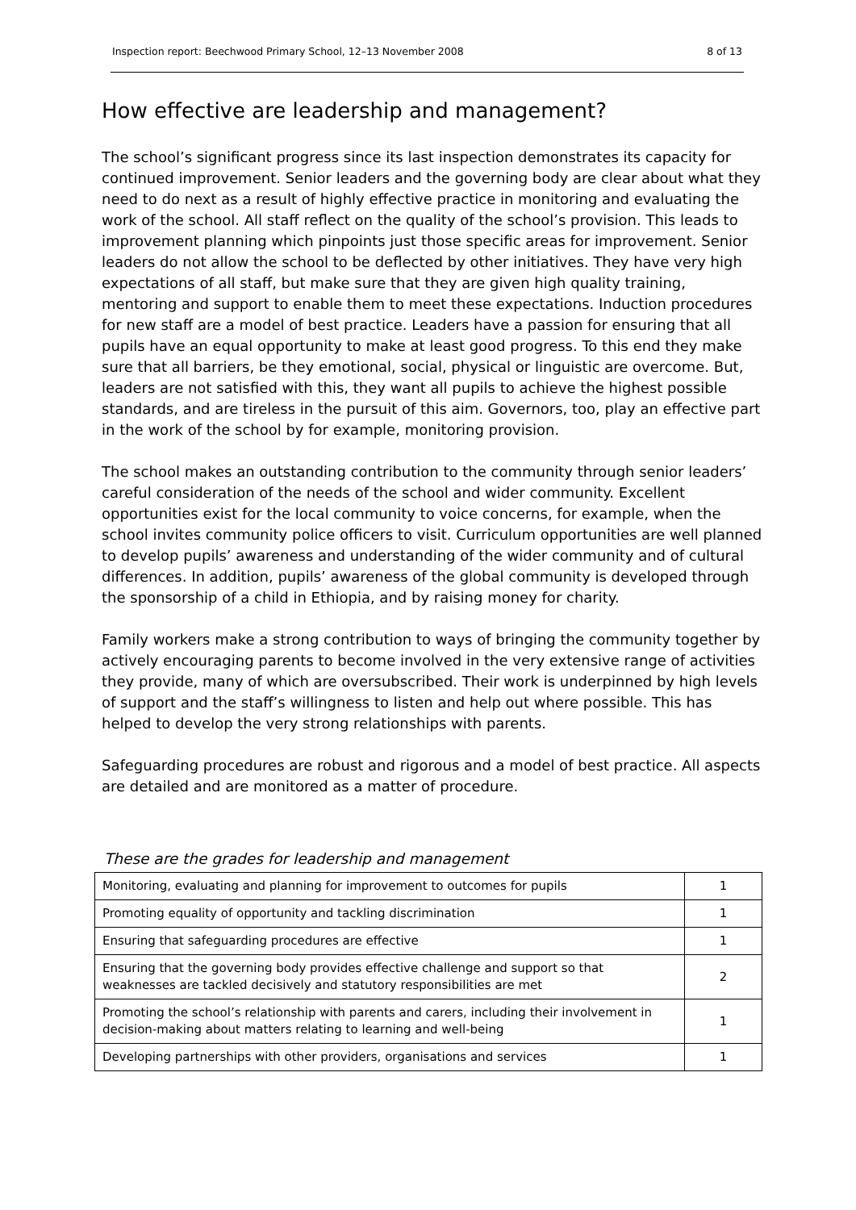Inspection report: Beechwood Primary School, 12–13 November 2008 8 of 13
How effective are leadership and management?
The school’s significant progress since its last inspection demonstrates its capacity for continued improvement. Senior leaders and the governing body are clear about what they need to do next as a result of highly effective practice in monitoring and evaluating the work of the school. All staff reflect on the quality of the school’s provision. This leads to improvement planning which pinpoints just those specific areas for improvement. Senior leaders do not allow the school to be deflected by other initiatives. They have very high expectations of all staff, but make sure that they are given high quality training, mentoring and support to enable them to meet these expectations. Induction procedures for new staff are a model of best practice. Leaders have a passion for ensuring that all pupils have an equal opportunity to make at least good progress. To this end they make sure that all barriers, be they emotional, social, physical or linguistic are overcome. But, leaders are not satisfied with this, they want all pupils to achieve the highest possible standards, and are tireless in the pursuit of this aim. Governors, too, play an effective part in the work of the school by for example, monitoring provision.
The school makes an outstanding contribution to the community through senior leaders’ careful consideration of the needs of the school and wider community. Excellent opportunities exist for the local community to voice concerns, for example, when the school invites community police officers to visit. Curriculum opportunities are well planned to develop pupils’ awareness and understanding of the wider community and of cultural differences. In addition, pupils’ awareness of the global community is developed through the sponsorship of a child in Ethiopia, and by raising money for charity.
Family workers make a strong contribution to ways of bringing the community together by actively encouraging parents to become involved in the very extensive range of activities they provide, many of which are oversubscribed. Their work is underpinned by high levels of support and the staff’s willingness to listen and help out where possible. This has helped to develop the very strong relationships with parents.
Safeguarding procedures are robust and rigorous and a model of best practice. All aspects are detailed and are monitored as a matter of procedure.
These are the grades for leadership and management
| Monitoring, evaluating and planning for improvement to outcomes for pupils | 1 |
| Promoting equality of opportunity and tackling discrimination | 1 |
| Ensuring that safeguarding procedures are effective | 1 |
| Ensuring that the governing body provides effective challenge and support so that weaknesses are tackled decisively and statutory responsibilities are met | 2 |
| Promoting the school’s relationship with parents and carers, including their involvement in decision-making about matters relating to learning and well-being | 1 |
| Developing partnerships with other providers, organisations and services | 1 |